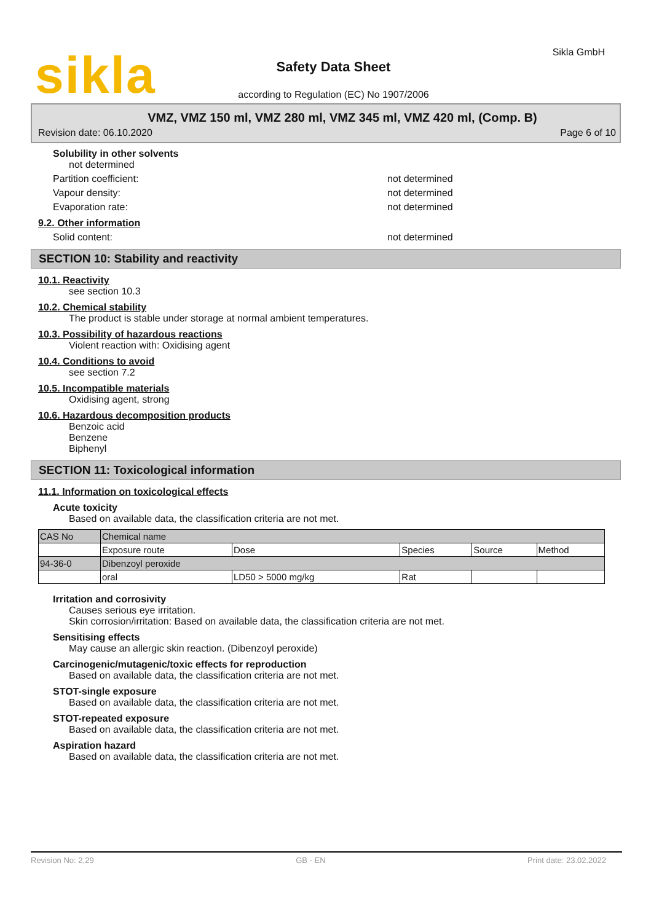sikla Sikla GmbH
Safety Data Sheet
according to Regulation (EC) No 1907/2006
VMZ, VMZ 150 ml, VMZ 280 ml, VMZ 345 ml, VMZ 420 ml, (Comp. B)
Revision date: 06.10.2020 Page 6 of 10
Solubility in other solvents
not determined
Partition coefficient: not determined
Vapour density: not determined
Evaporation rate: not determined
9.2. Other information
Solid content: not determined
SECTION 10: Stability and reactivity
10.1. Reactivity
see section 10.3
10.2. Chemical stability
The product is stable under storage at normal ambient temperatures.
10.3. Possibility of hazardous reactions
Violent reaction with: Oxidising agent
10.4. Conditions to avoid
see section 7.2
10.5. Incompatible materials
Oxidising agent, strong
10.6. Hazardous decomposition products
Benzoic acid
Benzene
Biphenyl
SECTION 11: Toxicological information
11.1. Information on toxicological effects
Acute toxicity
Based on available data, the classification criteria are not met.
| CAS No | Chemical name | | | | |
| | Exposure route | Dose | Species | Source | Method |
| 94-36-0 | Dibenzoyl peroxide | | | | |
| | oral | LD50 > 5000 mg/kg | Rat | | |
Irritation and corrosivity
Causes serious eye irritation.
Skin corrosion/irritation: Based on available data, the classification criteria are not met.
Sensitising effects
May cause an allergic skin reaction. (Dibenzoyl peroxide)
Carcinogenic/mutagenic/toxic effects for reproduction
Based on available data, the classification criteria are not met.
STOT-single exposure
Based on available data, the classification criteria are not met.
STOT-repeated exposure
Based on available data, the classification criteria are not met.
Aspiration hazard
Based on available data, the classification criteria are not met.
Revision No: 2,29 GB - EN Print date: 23.02.2022